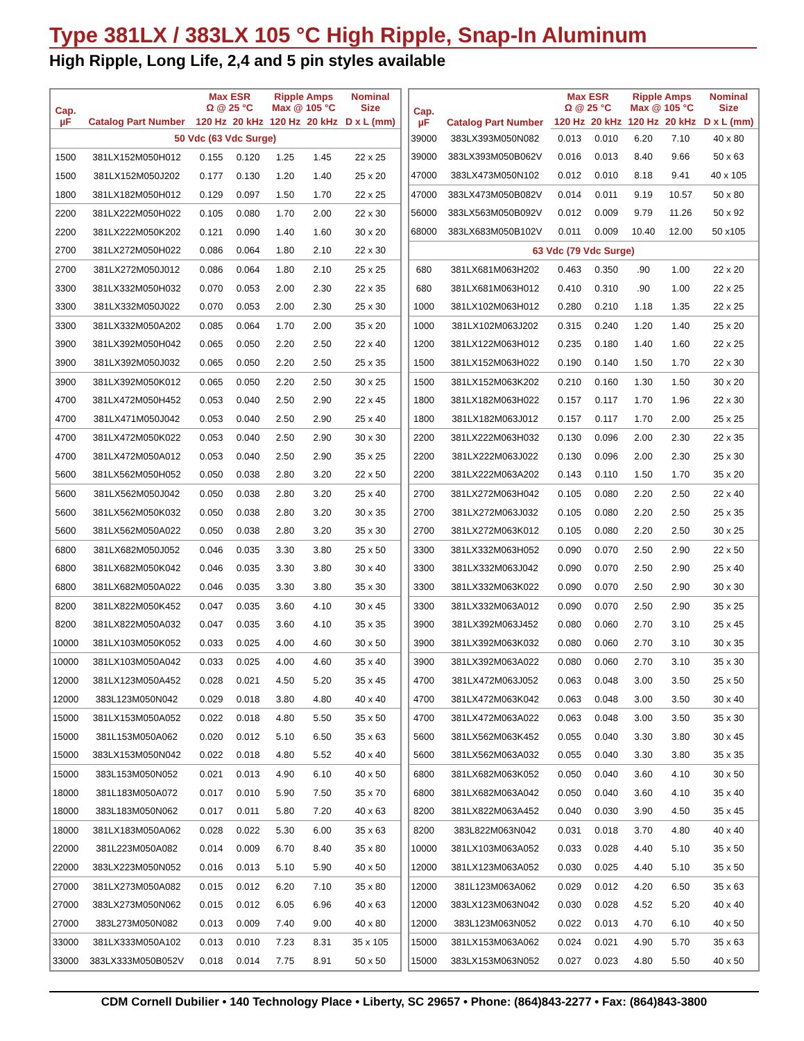Type 381LX / 383LX 105 °C High Ripple, Snap-In Aluminum
High Ripple, Long Life, 2,4 and 5 pin styles available
| Cap. µF | Catalog Part Number | Max ESR Ω @ 25 °C | | Ripple Amps Max @ 105 °C | | Nominal Size |
| --- | --- | --- | --- | --- | --- | --- |
| | | 120 Hz | 20 kHz | 120 Hz | 20 kHz | D x L (mm) |
| 50 Vdc (63 Vdc Surge) | | | | | | |
| 1500 | 381LX152M050H012 | 0.155 | 0.120 | 1.25 | 1.45 | 22 x 25 |
| 1500 | 381LX152M050J202 | 0.177 | 0.130 | 1.20 | 1.40 | 25 x 20 |
| 1800 | 381LX182M050H012 | 0.129 | 0.097 | 1.50 | 1.70 | 22 x 25 |
| 2200 | 381LX222M050H022 | 0.105 | 0.080 | 1.70 | 2.00 | 22 x 30 |
| 2200 | 381LX222M050K202 | 0.121 | 0.090 | 1.40 | 1.60 | 30 x 20 |
| 2700 | 381LX272M050H022 | 0.086 | 0.064 | 1.80 | 2.10 | 22 x 30 |
| 2700 | 381LX272M050J012 | 0.086 | 0.064 | 1.80 | 2.10 | 25 x 25 |
| 3300 | 381LX332M050H032 | 0.070 | 0.053 | 2.00 | 2.30 | 22 x 35 |
| 3300 | 381LX332M050J022 | 0.070 | 0.053 | 2.00 | 2.30 | 25 x 30 |
| 3300 | 381LX332M050A202 | 0.085 | 0.064 | 1.70 | 2.00 | 35 x 20 |
| 3900 | 381LX392M050H042 | 0.065 | 0.050 | 2.20 | 2.50 | 22 x 40 |
| 3900 | 381LX392M050J032 | 0.065 | 0.050 | 2.20 | 2.50 | 25 x 35 |
| 3900 | 381LX392M050K012 | 0.065 | 0.050 | 2.20 | 2.50 | 30 x 25 |
| 4700 | 381LX472M050H452 | 0.053 | 0.040 | 2.50 | 2.90 | 22 x 45 |
| 4700 | 381LX471M050J042 | 0.053 | 0.040 | 2.50 | 2.90 | 25 x 40 |
| 4700 | 381LX472M050K022 | 0.053 | 0.040 | 2.50 | 2.90 | 30 x 30 |
| 4700 | 381LX472M050A012 | 0.053 | 0.040 | 2.50 | 2.90 | 35 x 25 |
| 5600 | 381LX562M050H052 | 0.050 | 0.038 | 2.80 | 3.20 | 22 x 50 |
| 5600 | 381LX562M050J042 | 0.050 | 0.038 | 2.80 | 3.20 | 25 x 40 |
| 5600 | 381LX562M050K032 | 0.050 | 0.038 | 2.80 | 3.20 | 30 x 35 |
| 5600 | 381LX562M050A022 | 0.050 | 0.038 | 2.80 | 3.20 | 35 x 30 |
| 6800 | 381LX682M050J052 | 0.046 | 0.035 | 3.30 | 3.80 | 25 x 50 |
| 6800 | 381LX682M050K042 | 0.046 | 0.035 | 3.30 | 3.80 | 30 x 40 |
| 6800 | 381LX682M050A022 | 0.046 | 0.035 | 3.30 | 3.80 | 35 x 30 |
| 8200 | 381LX822M050K452 | 0.047 | 0.035 | 3.60 | 4.10 | 30 x 45 |
| 8200 | 381LX822M050A032 | 0.047 | 0.035 | 3.60 | 4.10 | 35 x 35 |
| 10000 | 381LX103M050K052 | 0.033 | 0.025 | 4.00 | 4.60 | 30 x 50 |
| 10000 | 381LX103M050A042 | 0.033 | 0.025 | 4.00 | 4.60 | 35 x 40 |
| 12000 | 381LX123M050A452 | 0.028 | 0.021 | 4.50 | 5.20 | 35 x 45 |
| 12000 | 383L123M050N042 | 0.029 | 0.018 | 3.80 | 4.80 | 40 x 40 |
| 15000 | 381LX153M050A052 | 0.022 | 0.018 | 4.80 | 5.50 | 35 x 50 |
| 15000 | 381L153M050A062 | 0.020 | 0.012 | 5.10 | 6.50 | 35 x 63 |
| 15000 | 383LX153M050N042 | 0.022 | 0.018 | 4.80 | 5.52 | 40 x 40 |
| 15000 | 383L153M050N052 | 0.021 | 0.013 | 4.90 | 6.10 | 40 x 50 |
| 18000 | 381L183M050A072 | 0.017 | 0.010 | 5.90 | 7.50 | 35 x 70 |
| 18000 | 383L183M050N062 | 0.017 | 0.011 | 5.80 | 7.20 | 40 x 63 |
| 18000 | 381LX183M050A062 | 0.028 | 0.022 | 5.30 | 6.00 | 35 x 63 |
| 22000 | 381L223M050A082 | 0.014 | 0.009 | 6.70 | 8.40 | 35 x 80 |
| 22000 | 383LX223M050N052 | 0.016 | 0.013 | 5.10 | 5.90 | 40 x 50 |
| 27000 | 381LX273M050A082 | 0.015 | 0.012 | 6.20 | 7.10 | 35 x 80 |
| 27000 | 383LX273M050N062 | 0.015 | 0.012 | 6.05 | 6.96 | 40 x 63 |
| 27000 | 383L273M050N082 | 0.013 | 0.009 | 7.40 | 9.00 | 40 x 80 |
| 33000 | 381LX333M050A102 | 0.013 | 0.010 | 7.23 | 8.31 | 35 x 105 |
| 33000 | 383LX333M050B052V | 0.018 | 0.014 | 7.75 | 8.91 | 50 x 50 |
| Cap. µF | Catalog Part Number | Max ESR Ω @ 25 °C | | Ripple Amps Max @ 105 °C | | Nominal Size |
| --- | --- | --- | --- | --- | --- | --- |
| | | 120 Hz | 20 kHz | 120 Hz | 20 kHz | D x L (mm) |
| 39000 | 383LX393M050N082 | 0.013 | 0.010 | 6.20 | 7.10 | 40 x 80 |
| 39000 | 383LX393M050B062V | 0.016 | 0.013 | 8.40 | 9.66 | 50 x 63 |
| 47000 | 383LX473M050N102 | 0.012 | 0.010 | 8.18 | 9.41 | 40 x 105 |
| 47000 | 383LX473M050B082V | 0.014 | 0.011 | 9.19 | 10.57 | 50 x 80 |
| 56000 | 383LX563M050B092V | 0.012 | 0.009 | 9.79 | 11.26 | 50 x 92 |
| 68000 | 383LX683M050B102V | 0.011 | 0.009 | 10.40 | 12.00 | 50 x105 |
| 63 Vdc (79 Vdc Surge) | | | | | | |
| 680 | 381LX681M063H202 | 0.463 | 0.350 | .90 | 1.00 | 22 x 20 |
| 680 | 381LX681M063H012 | 0.410 | 0.310 | .90 | 1.00 | 22 x 25 |
| 1000 | 381LX102M063H012 | 0.280 | 0.210 | 1.18 | 1.35 | 22 x 25 |
| 1000 | 381LX102M063J202 | 0.315 | 0.240 | 1.20 | 1.40 | 25 x 20 |
| 1200 | 381LX122M063H012 | 0.235 | 0.180 | 1.40 | 1.60 | 22 x 25 |
| 1500 | 381LX152M063H022 | 0.190 | 0.140 | 1.50 | 1.70 | 22 x 30 |
| 1500 | 381LX152M063K202 | 0.210 | 0.160 | 1.30 | 1.50 | 30 x 20 |
| 1800 | 381LX182M063H022 | 0.157 | 0.117 | 1.70 | 1.96 | 22 x 30 |
| 1800 | 381LX182M063J012 | 0.157 | 0.117 | 1.70 | 2.00 | 25 x 25 |
| 2200 | 381LX222M063H032 | 0.130 | 0.096 | 2.00 | 2.30 | 22 x 35 |
| 2200 | 381LX222M063J022 | 0.130 | 0.096 | 2.00 | 2.30 | 25 x 30 |
| 2200 | 381LX222M063A202 | 0.143 | 0.110 | 1.50 | 1.70 | 35 x 20 |
| 2700 | 381LX272M063H042 | 0.105 | 0.080 | 2.20 | 2.50 | 22 x 40 |
| 2700 | 381LX272M063J032 | 0.105 | 0.080 | 2.20 | 2.50 | 25 x 35 |
| 2700 | 381LX272M063K012 | 0.105 | 0.080 | 2.20 | 2.50 | 30 x 25 |
| 3300 | 381LX332M063H052 | 0.090 | 0.070 | 2.50 | 2.90 | 22 x 50 |
| 3300 | 381LX332M063J042 | 0.090 | 0.070 | 2.50 | 2.90 | 25 x 40 |
| 3300 | 381LX332M063K022 | 0.090 | 0.070 | 2.50 | 2.90 | 30 x 30 |
| 3300 | 381LX332M063A012 | 0.090 | 0.070 | 2.50 | 2.90 | 35 x 25 |
| 3900 | 381LX392M063J452 | 0.080 | 0.060 | 2.70 | 3.10 | 25 x 45 |
| 3900 | 381LX392M063K032 | 0.080 | 0.060 | 2.70 | 3.10 | 30 x 35 |
| 3900 | 381LX392M063A022 | 0.080 | 0.060 | 2.70 | 3.10 | 35 x 30 |
| 4700 | 381LX472M063J052 | 0.063 | 0.048 | 3.00 | 3.50 | 25 x 50 |
| 4700 | 381LX472M063K042 | 0.063 | 0.048 | 3.00 | 3.50 | 30 x 40 |
| 4700 | 381LX472M063A022 | 0.063 | 0.048 | 3.00 | 3.50 | 35 x 30 |
| 5600 | 381LX562M063K452 | 0.055 | 0.040 | 3.30 | 3.80 | 30 x 45 |
| 5600 | 381LX562M063A032 | 0.055 | 0.040 | 3.30 | 3.80 | 35 x 35 |
| 6800 | 381LX682M063K052 | 0.050 | 0.040 | 3.60 | 4.10 | 30 x 50 |
| 6800 | 381LX682M063A042 | 0.050 | 0.040 | 3.60 | 4.10 | 35 x 40 |
| 8200 | 381LX822M063A452 | 0.040 | 0.030 | 3.90 | 4.50 | 35 x 45 |
| 8200 | 383L822M063N042 | 0.031 | 0.018 | 3.70 | 4.80 | 40 x 40 |
| 10000 | 381LX103M063A052 | 0.033 | 0.028 | 4.40 | 5.10 | 35 x 50 |
| 12000 | 381LX123M063A052 | 0.030 | 0.025 | 4.40 | 5.10 | 35 x 50 |
| 12000 | 381L123M063A062 | 0.029 | 0.012 | 4.20 | 6.50 | 35 x 63 |
| 12000 | 383LX123M063N042 | 0.030 | 0.028 | 4.52 | 5.20 | 40 x 40 |
| 12000 | 383L123M063N052 | 0.022 | 0.013 | 4.70 | 6.10 | 40 x 50 |
| 15000 | 381LX153M063A062 | 0.024 | 0.021 | 4.90 | 5.70 | 35 x 63 |
| 15000 | 383LX153M063N052 | 0.027 | 0.023 | 4.80 | 5.50 | 40 x 50 |
CDM Cornell Dubilier • 140 Technology Place • Liberty, SC 29657 • Phone: (864)843-2277 • Fax: (864)843-3800